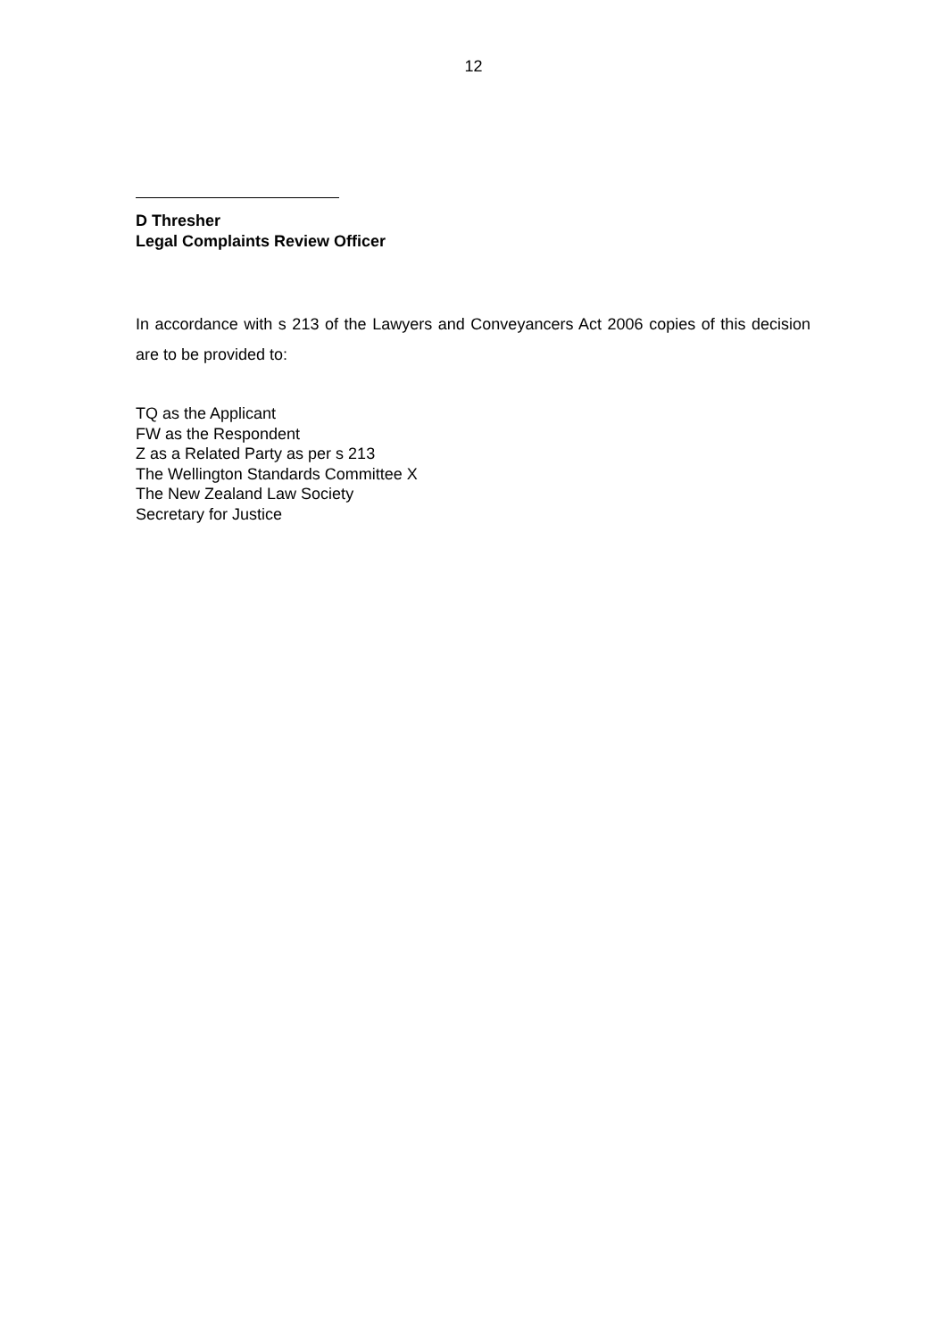12
D Thresher
Legal Complaints Review Officer
In accordance with s 213 of the Lawyers and Conveyancers Act 2006 copies of this decision are to be provided to:
TQ as the Applicant
FW as the Respondent
Z as a Related Party as per s 213
The Wellington Standards Committee X
The New Zealand Law Society
Secretary for Justice